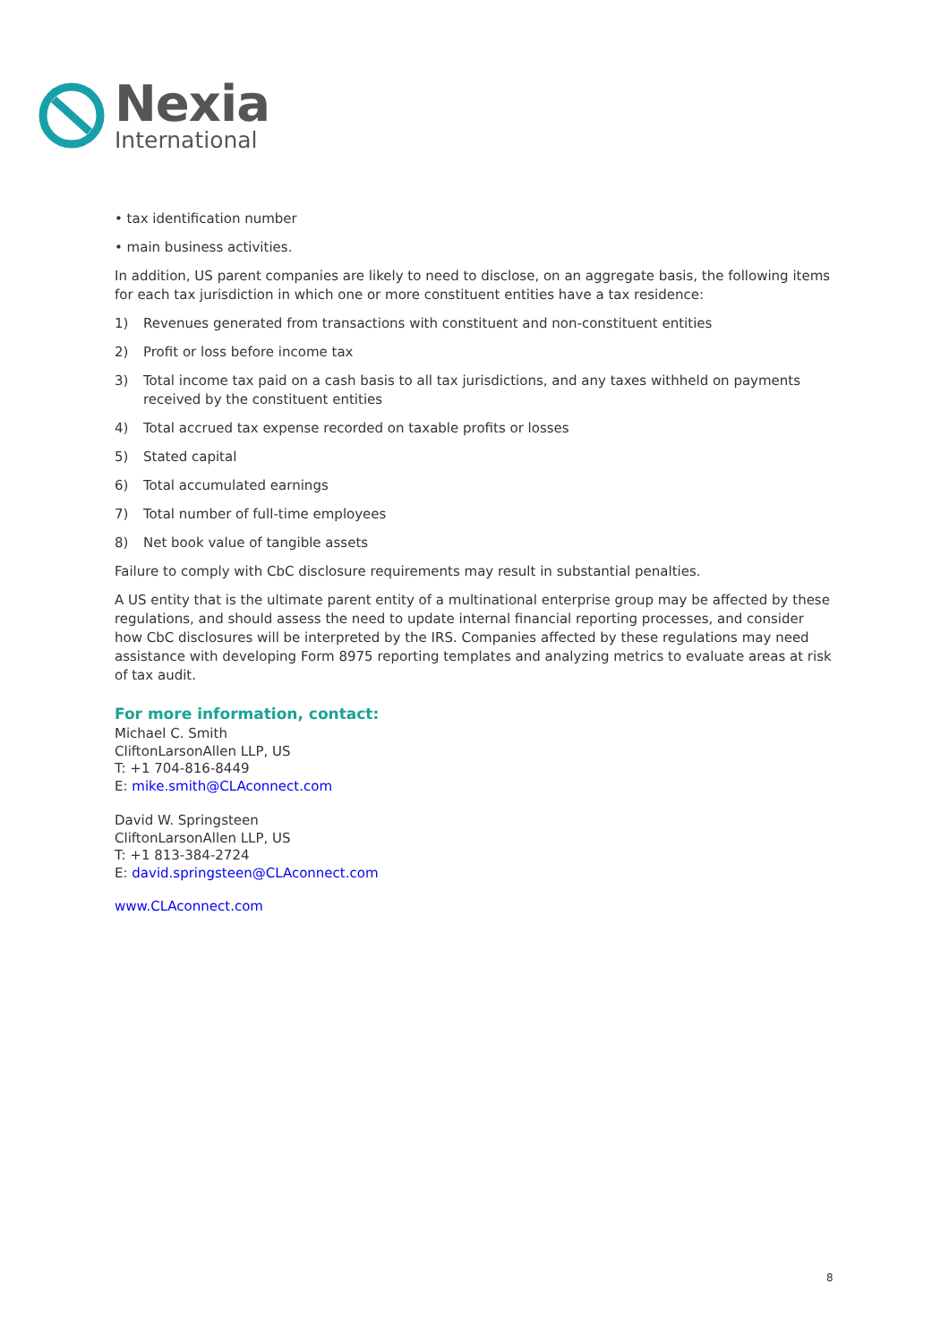Nexia
International
• tax identification number
• main business activities.
In addition, US parent companies are likely to need to disclose, on an aggregate basis, the following items for each tax jurisdiction in which one or more constituent entities have a tax residence:
1) Revenues generated from transactions with constituent and non-constituent entities
2) Profit or loss before income tax
3) Total income tax paid on a cash basis to all tax jurisdictions, and any taxes withheld on payments received by the constituent entities
4) Total accrued tax expense recorded on taxable profits or losses
5) Stated capital
6) Total accumulated earnings
7) Total number of full-time employees
8) Net book value of tangible assets
Failure to comply with CbC disclosure requirements may result in substantial penalties.
A US entity that is the ultimate parent entity of a multinational enterprise group may be affected by these regulations, and should assess the need to update internal financial reporting processes, and consider how CbC disclosures will be interpreted by the IRS. Companies affected by these regulations may need assistance with developing Form 8975 reporting templates and analyzing metrics to evaluate areas at risk of tax audit.
For more information, contact:
Michael C. Smith
CliftonLarsonAllen LLP, US
T: +1 704-816-8449
E: mike.smith@CLAconnect.com
David W. Springsteen
CliftonLarsonAllen LLP, US
T: +1 813-384-2724
E: david.springsteen@CLAconnect.com
www.CLAconnect.com
8